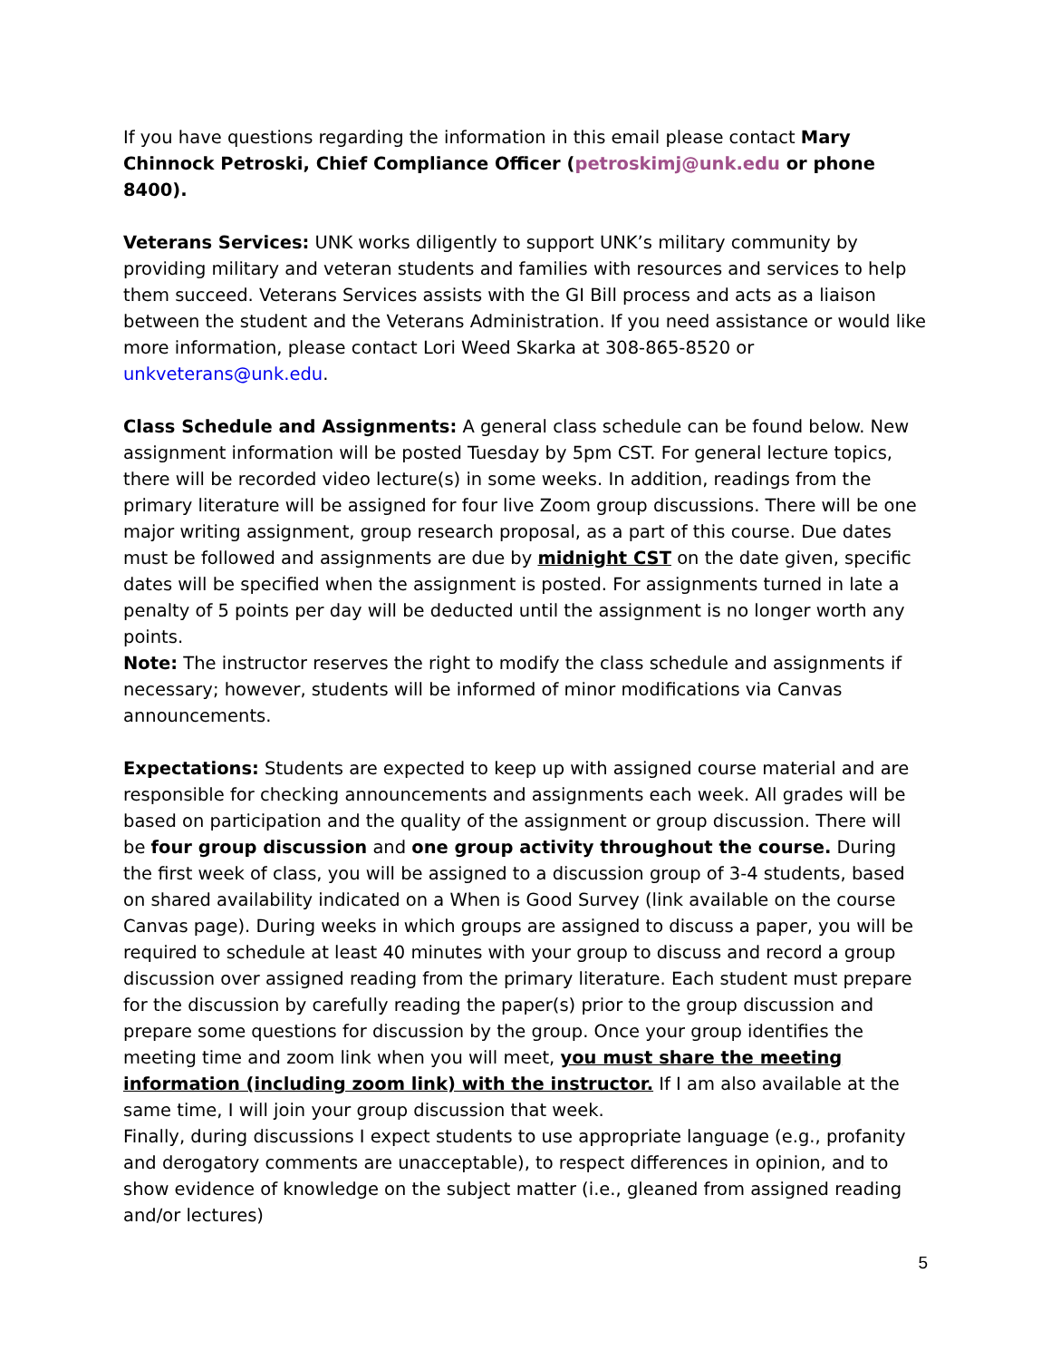If you have questions regarding the information in this email please contact Mary Chinnock Petroski, Chief Compliance Officer (petroskimj@unk.edu or phone 8400).
Veterans Services: UNK works diligently to support UNK’s military community by providing military and veteran students and families with resources and services to help them succeed. Veterans Services assists with the GI Bill process and acts as a liaison between the student and the Veterans Administration. If you need assistance or would like more information, please contact Lori Weed Skarka at 308-865-8520 or unkveterans@unk.edu.
Class Schedule and Assignments: A general class schedule can be found below. New assignment information will be posted Tuesday by 5pm CST. For general lecture topics, there will be recorded video lecture(s) in some weeks. In addition, readings from the primary literature will be assigned for four live Zoom group discussions. There will be one major writing assignment, group research proposal, as a part of this course. Due dates must be followed and assignments are due by midnight CST on the date given, specific dates will be specified when the assignment is posted. For assignments turned in late a penalty of 5 points per day will be deducted until the assignment is no longer worth any points.
Note: The instructor reserves the right to modify the class schedule and assignments if necessary; however, students will be informed of minor modifications via Canvas announcements.
Expectations: Students are expected to keep up with assigned course material and are responsible for checking announcements and assignments each week. All grades will be based on participation and the quality of the assignment or group discussion. There will be four group discussion and one group activity throughout the course. During the first week of class, you will be assigned to a discussion group of 3-4 students, based on shared availability indicated on a When is Good Survey (link available on the course Canvas page). During weeks in which groups are assigned to discuss a paper, you will be required to schedule at least 40 minutes with your group to discuss and record a group discussion over assigned reading from the primary literature. Each student must prepare for the discussion by carefully reading the paper(s) prior to the group discussion and prepare some questions for discussion by the group. Once your group identifies the meeting time and zoom link when you will meet, you must share the meeting information (including zoom link) with the instructor. If I am also available at the same time, I will join your group discussion that week.
Finally, during discussions I expect students to use appropriate language (e.g., profanity and derogatory comments are unacceptable), to respect differences in opinion, and to show evidence of knowledge on the subject matter (i.e., gleaned from assigned reading and/or lectures)
5